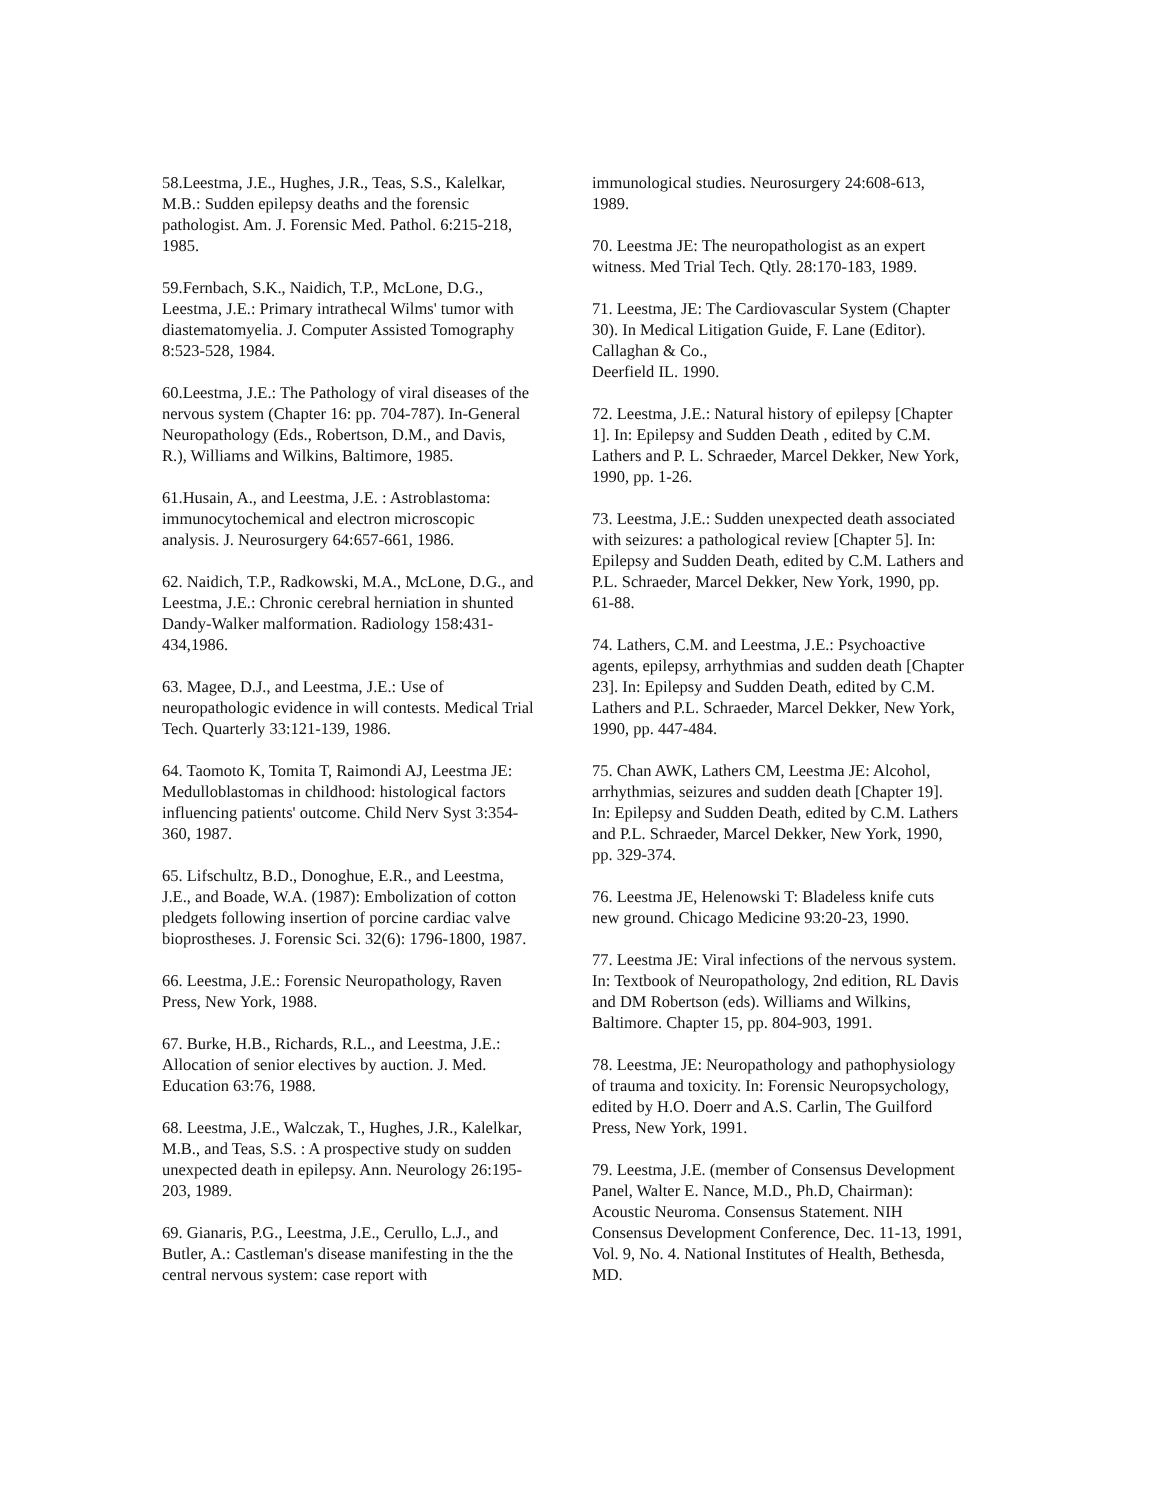58.Leestma, J.E., Hughes, J.R., Teas, S.S., Kalelkar, M.B.: Sudden epilepsy deaths and the forensic pathologist. Am. J. Forensic Med. Pathol. 6:215-218, 1985.
59.Fernbach, S.K., Naidich, T.P., McLone, D.G., Leestma, J.E.: Primary intrathecal Wilms' tumor with diastematomyelia. J. Computer Assisted Tomography 8:523-528, 1984.
60.Leestma, J.E.: The Pathology of viral diseases of the nervous system (Chapter 16: pp. 704-787). In-General Neuropathology (Eds., Robertson, D.M., and Davis, R.), Williams and Wilkins, Baltimore, 1985.
61.Husain, A., and Leestma, J.E. : Astroblastoma: immunocytochemical and electron microscopic analysis. J. Neurosurgery 64:657-661, 1986.
62. Naidich, T.P., Radkowski, M.A., McLone, D.G., and Leestma, J.E.: Chronic cerebral herniation in shunted Dandy-Walker malformation. Radiology 158:431-434,1986.
63. Magee, D.J., and Leestma, J.E.: Use of neuropathologic evidence in will contests. Medical Trial Tech. Quarterly 33:121-139, 1986.
64. Taomoto K, Tomita T, Raimondi AJ, Leestma JE: Medulloblastomas in childhood: histological factors influencing patients' outcome. Child Nerv Syst 3:354-360, 1987.
65. Lifschultz, B.D., Donoghue, E.R., and Leestma, J.E., and Boade, W.A. (1987): Embolization of cotton pledgets following insertion of porcine cardiac valve bioprostheses. J. Forensic Sci. 32(6): 1796-1800, 1987.
66. Leestma, J.E.: Forensic Neuropathology, Raven Press, New York, 1988.
67. Burke, H.B., Richards, R.L., and Leestma, J.E.: Allocation of senior electives by auction. J. Med. Education 63:76, 1988.
68. Leestma, J.E., Walczak, T., Hughes, J.R., Kalelkar, M.B., and Teas, S.S. : A prospective study on sudden unexpected death in epilepsy. Ann. Neurology 26:195-203, 1989.
69. Gianaris, P.G., Leestma, J.E., Cerullo, L.J., and Butler, A.: Castleman's disease manifesting in the the central nervous system: case report with
immunological studies. Neurosurgery 24:608-613, 1989.
70. Leestma JE: The neuropathologist as an expert witness. Med Trial Tech. Qtly. 28:170-183, 1989.
71. Leestma, JE: The Cardiovascular System (Chapter 30). In Medical Litigation Guide, F. Lane (Editor). Callaghan & Co.,
Deerfield IL. 1990.
72. Leestma, J.E.: Natural history of epilepsy [Chapter 1]. In: Epilepsy and Sudden Death , edited by C.M. Lathers and P. L. Schraeder, Marcel Dekker, New York, 1990, pp. 1-26.
73. Leestma, J.E.: Sudden unexpected death associated with seizures: a pathological review [Chapter 5]. In: Epilepsy and Sudden Death, edited by C.M. Lathers and P.L. Schraeder, Marcel Dekker, New York, 1990, pp. 61-88.
74. Lathers, C.M. and Leestma, J.E.: Psychoactive agents, epilepsy, arrhythmias and sudden death [Chapter 23]. In: Epilepsy and Sudden Death, edited by C.M. Lathers and P.L. Schraeder, Marcel Dekker, New York, 1990, pp. 447-484.
75. Chan AWK, Lathers CM, Leestma JE: Alcohol, arrhythmias, seizures and sudden death [Chapter 19]. In: Epilepsy and Sudden Death, edited by C.M. Lathers and P.L. Schraeder, Marcel Dekker, New York, 1990, pp. 329-374.
76. Leestma JE, Helenowski T: Bladeless knife cuts new ground. Chicago Medicine 93:20-23, 1990.
77. Leestma JE: Viral infections of the nervous system. In: Textbook of Neuropathology, 2nd edition, RL Davis and DM Robertson (eds). Williams and Wilkins, Baltimore. Chapter 15, pp. 804-903, 1991.
78. Leestma, JE: Neuropathology and pathophysiology of trauma and toxicity. In: Forensic Neuropsychology, edited by H.O. Doerr and A.S. Carlin, The Guilford Press, New York, 1991.
79. Leestma, J.E. (member of Consensus Development Panel, Walter E. Nance, M.D., Ph.D, Chairman): Acoustic Neuroma. Consensus Statement. NIH Consensus Development Conference, Dec. 11-13, 1991, Vol. 9, No. 4. National Institutes of Health, Bethesda, MD.